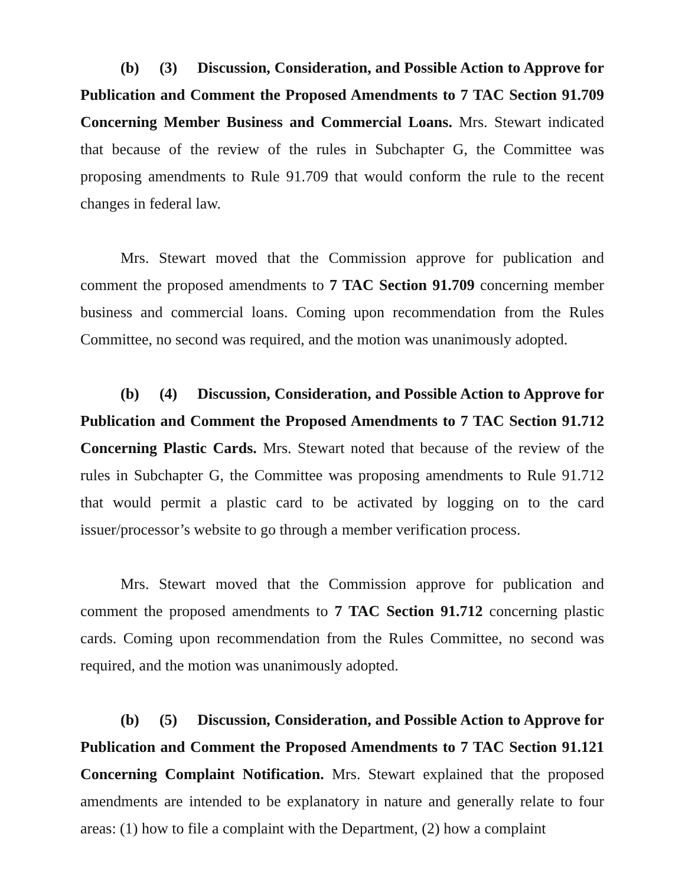(b) (3) Discussion, Consideration, and Possible Action to Approve for Publication and Comment the Proposed Amendments to 7 TAC Section 91.709 Concerning Member Business and Commercial Loans. Mrs. Stewart indicated that because of the review of the rules in Subchapter G, the Committee was proposing amendments to Rule 91.709 that would conform the rule to the recent changes in federal law.
Mrs. Stewart moved that the Commission approve for publication and comment the proposed amendments to 7 TAC Section 91.709 concerning member business and commercial loans. Coming upon recommendation from the Rules Committee, no second was required, and the motion was unanimously adopted.
(b) (4) Discussion, Consideration, and Possible Action to Approve for Publication and Comment the Proposed Amendments to 7 TAC Section 91.712 Concerning Plastic Cards. Mrs. Stewart noted that because of the review of the rules in Subchapter G, the Committee was proposing amendments to Rule 91.712 that would permit a plastic card to be activated by logging on to the card issuer/processor’s website to go through a member verification process.
Mrs. Stewart moved that the Commission approve for publication and comment the proposed amendments to 7 TAC Section 91.712 concerning plastic cards. Coming upon recommendation from the Rules Committee, no second was required, and the motion was unanimously adopted.
(b) (5) Discussion, Consideration, and Possible Action to Approve for Publication and Comment the Proposed Amendments to 7 TAC Section 91.121 Concerning Complaint Notification. Mrs. Stewart explained that the proposed amendments are intended to be explanatory in nature and generally relate to four areas: (1) how to file a complaint with the Department, (2) how a complaint